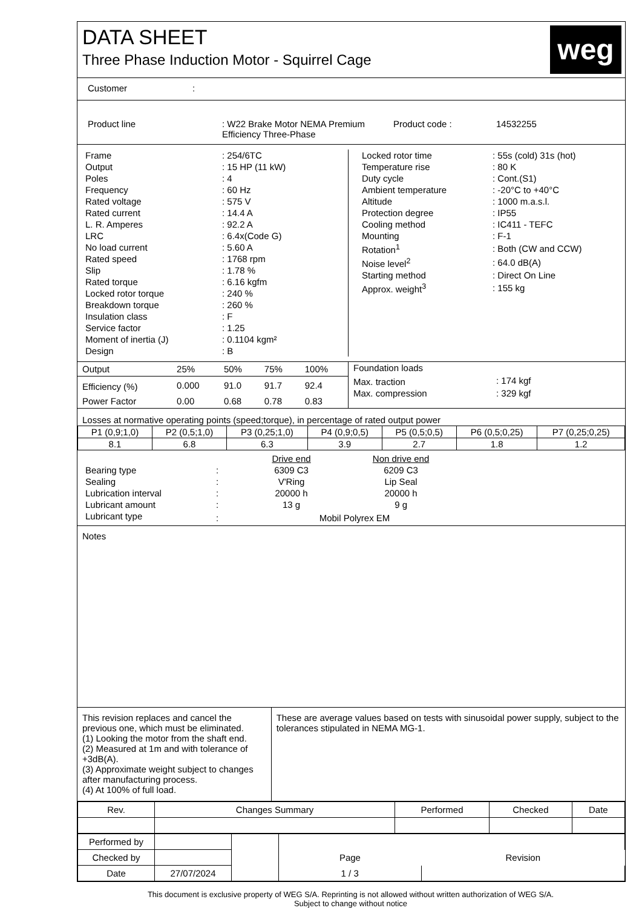DATA SHEET
Three Phase Induction Motor - Squirrel Cage
weg
Customer:
Product line : W22 Brake Motor NEMA Premium Efficiency Three-Phase
Product code : 14532255
| Frame | : 254/6TC |
| Output | : 15 HP (11 kW) |
| Poles | : 4 |
| Frequency | : 60 Hz |
| Rated voltage | : 575 V |
| Rated current | : 14.4 A |
| L. R. Amperes | : 92.2 A |
| LRC | : 6.4x(Code G) |
| No load current | : 5.60 A |
| Rated speed | : 1768 rpm |
| Slip | : 1.78 % |
| Rated torque | : 6.16 kgfm |
| Locked rotor torque | : 240 % |
| Breakdown torque | : 260 % |
| Insulation class | : F |
| Service factor | : 1.25 |
| Moment of inertia (J) | : 0.1104 kgm² |
| Design | : B |
| Locked rotor time | : 55s (cold) 31s (hot) |
| Temperature rise | : 80 K |
| Duty cycle | : Cont.(S1) |
| Ambient temperature | : -20°C to +40°C |
| Altitude | : 1000 m.a.s.l. |
| Protection degree | : IP55 |
| Cooling method | : IC411 - TEFC |
| Mounting | : F-1 |
| Rotation<sup>1</sup> | : Both (CW and CCW) |
| Noise level<sup>2</sup> | : 64.0 dB(A) |
| Starting method | : Direct On Line |
| Approx. weight<sup>3</sup> | : 155 kg |
| Output | 25% | 50% | 75% | 100% |
| Efficiency (%) | 0.000 | 91.0 | 91.7 | 92.4 |
| Power Factor | 0.00 | 0.68 | 0.78 | 0.83 |
| Foundation loads | |
| Max. traction | : 174 kgf |
| Max. compression | : 329 kgf |
Losses at normative operating points (speed;torque), in percentage of rated output power
| P1 (0,9;1,0) | P2 (0,5;1,0) | P3 (0,25;1,0) | P4 (0,9;0,5) | P5 (0,5;0,5) | P6 (0,5;0,25) | P7 (0,25;0,25) |
| 8.1 | 6.8 | 6.3 | 3.9 | 2.7 | 1.8 | 1.2 |
| | | Drive end | Non drive end | |
| Bearing type | : | 6309 C3 | 6209 C3 | |
| Sealing | : | V'Ring | Lip Seal | |
| Lubrication interval | : | 20000 h | 20000 h | |
| Lubricant amount | : | 13 g | 9 g | |
| Lubricant type | : | Mobil Polyrex EM | | |
Notes
This revision replaces and cancel the previous one, which must be eliminated.
(1) Looking the motor from the shaft end.
(2) Measured at 1m and with tolerance of +3dB(A).
(3) Approximate weight subject to changes after manufacturing process.
(4) At 100% of full load.
These are average values based on tests with sinusoidal power supply, subject to the tolerances stipulated in NEMA MG-1.
| Rev. | Changes Summary | Performed | Checked | Date |
| Performed by | | | | |
| Checked by | | | Page | Revision |
| Date | 27/07/2024 | | 1 / 3 | |
This document is exclusive property of WEG S/A. Reprinting is not allowed without written authorization of WEG S/A.
Subject to change without notice